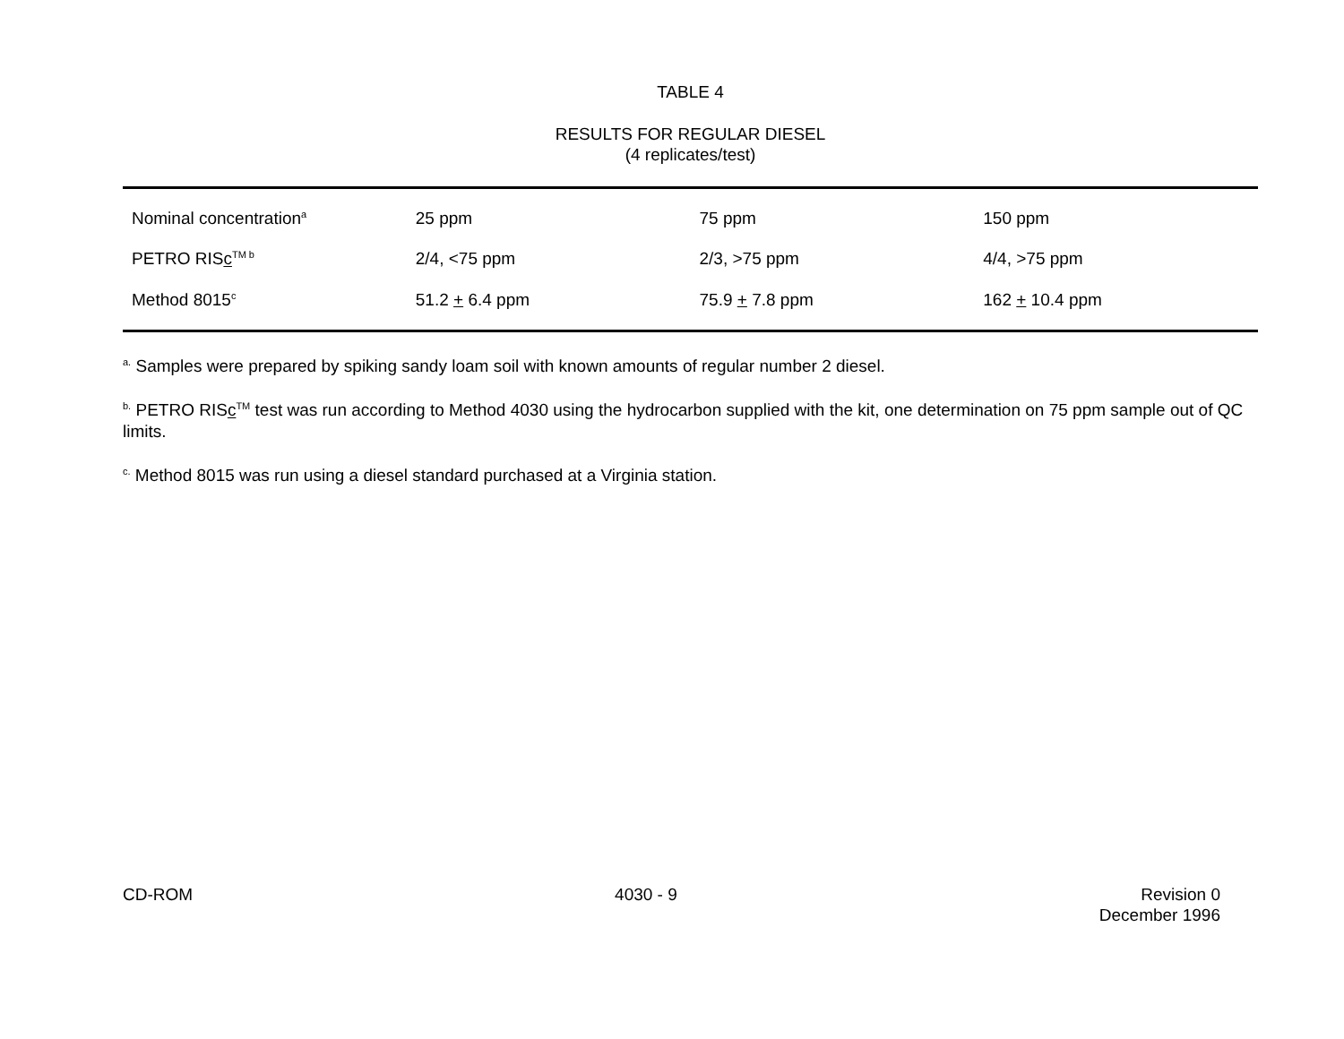TABLE 4
RESULTS FOR REGULAR DIESEL
(4 replicates/test)
| Nominal concentration<sup>a</sup> | 25 ppm | 75 ppm | 150 ppm |
| PETRO RIS c<sup>TM b</sup> | 2/4, <75 ppm | 2/3, >75 ppm | 4/4, >75 ppm |
| Method 8015<sup>c</sup> | 51.2 + 6.4 ppm | 75.9 + 7.8 ppm | 162 + 10.4 ppm |
<sup>a.</sup> Samples were prepared by spiking sandy loam soil with known amounts of regular number 2 diesel.
<sup>b.</sup> PETRO RISc<sup>TM</sup> test was run according to Method 4030 using the hydrocarbon supplied with the kit, one determination on 75 ppm sample out of QC limits.
<sup>c.</sup> Method 8015 was run using a diesel standard purchased at a Virginia station.
CD-ROM 4030 - 9 Revision 0
December 1996